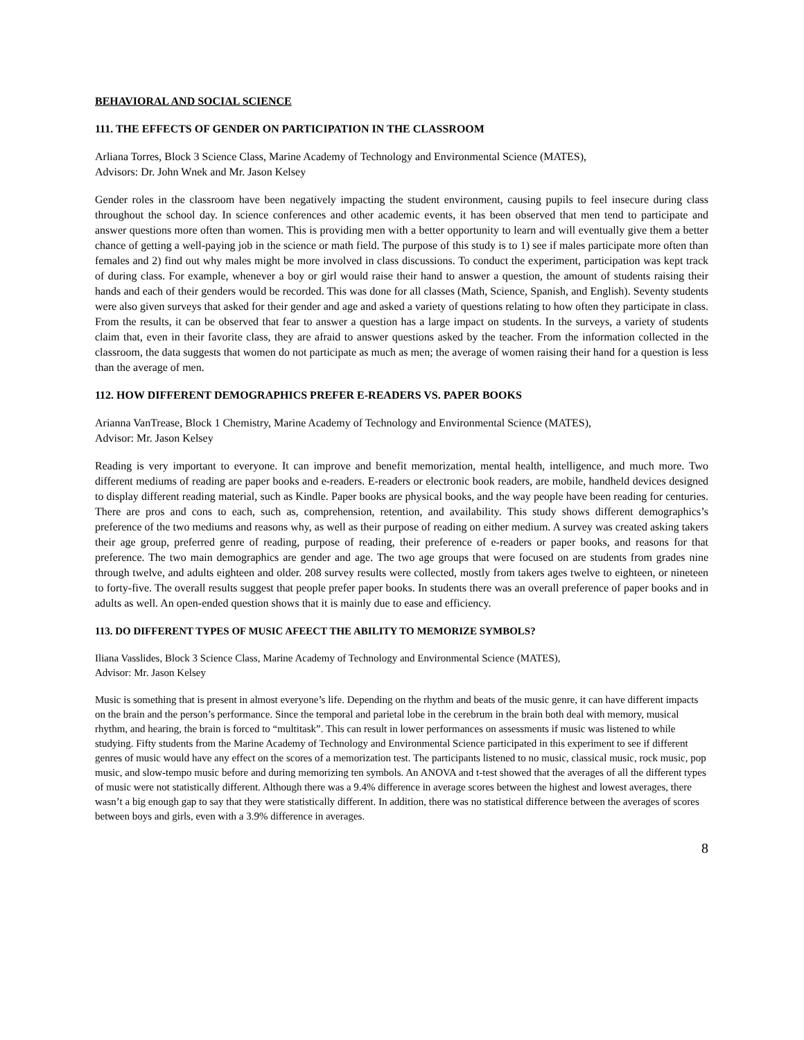BEHAVIORAL AND SOCIAL SCIENCE
111. THE EFFECTS OF GENDER ON PARTICIPATION IN THE CLASSROOM
Arliana Torres, Block 3 Science Class, Marine Academy of Technology and Environmental Science (MATES),
Advisors: Dr. John Wnek and Mr. Jason Kelsey
Gender roles in the classroom have been negatively impacting the student environment, causing pupils to feel insecure during class throughout the school day. In science conferences and other academic events, it has been observed that men tend to participate and answer questions more often than women. This is providing men with a better opportunity to learn and will eventually give them a better chance of getting a well-paying job in the science or math field. The purpose of this study is to 1) see if males participate more often than females and 2) find out why males might be more involved in class discussions. To conduct the experiment, participation was kept track of during class. For example, whenever a boy or girl would raise their hand to answer a question, the amount of students raising their hands and each of their genders would be recorded. This was done for all classes (Math, Science, Spanish, and English). Seventy students were also given surveys that asked for their gender and age and asked a variety of questions relating to how often they participate in class. From the results, it can be observed that fear to answer a question has a large impact on students. In the surveys, a variety of students claim that, even in their favorite class, they are afraid to answer questions asked by the teacher. From the information collected in the classroom, the data suggests that women do not participate as much as men; the average of women raising their hand for a question is less than the average of men.
112. HOW DIFFERENT DEMOGRAPHICS PREFER E-READERS VS. PAPER BOOKS
Arianna VanTrease, Block 1 Chemistry, Marine Academy of Technology and Environmental Science (MATES),
Advisor: Mr. Jason Kelsey
Reading is very important to everyone. It can improve and benefit memorization, mental health, intelligence, and much more. Two different mediums of reading are paper books and e-readers. E-readers or electronic book readers, are mobile, handheld devices designed to display different reading material, such as Kindle. Paper books are physical books, and the way people have been reading for centuries. There are pros and cons to each, such as, comprehension, retention, and availability. This study shows different demographics’s preference of the two mediums and reasons why, as well as their purpose of reading on either medium. A survey was created asking takers their age group, preferred genre of reading, purpose of reading, their preference of e-readers or paper books, and reasons for that preference. The two main demographics are gender and age. The two age groups that were focused on are students from grades nine through twelve, and adults eighteen and older. 208 survey results were collected, mostly from takers ages twelve to eighteen, or nineteen to forty-five. The overall results suggest that people prefer paper books. In students there was an overall preference of paper books and in adults as well. An open-ended question shows that it is mainly due to ease and efficiency.
113. DO DIFFERENT TYPES OF MUSIC AFEECT THE ABILITY TO MEMORIZE SYMBOLS?
Iliana Vasslides, Block 3 Science Class, Marine Academy of Technology and Environmental Science (MATES),
Advisor: Mr. Jason Kelsey
Music is something that is present in almost everyone’s life. Depending on the rhythm and beats of the music genre, it can have different impacts on the brain and the person’s performance. Since the temporal and parietal lobe in the cerebrum in the brain both deal with memory, musical rhythm, and hearing, the brain is forced to “multitask”. This can result in lower performances on assessments if music was listened to while studying. Fifty students from the Marine Academy of Technology and Environmental Science participated in this experiment to see if different genres of music would have any effect on the scores of a memorization test. The participants listened to no music, classical music, rock music, pop music, and slow-tempo music before and during memorizing ten symbols. An ANOVA and t-test showed that the averages of all the different types of music were not statistically different. Although there was a 9.4% difference in average scores between the highest and lowest averages, there wasn’t a big enough gap to say that they were statistically different. In addition, there was no statistical difference between the averages of scores between boys and girls, even with a 3.9% difference in averages.
8